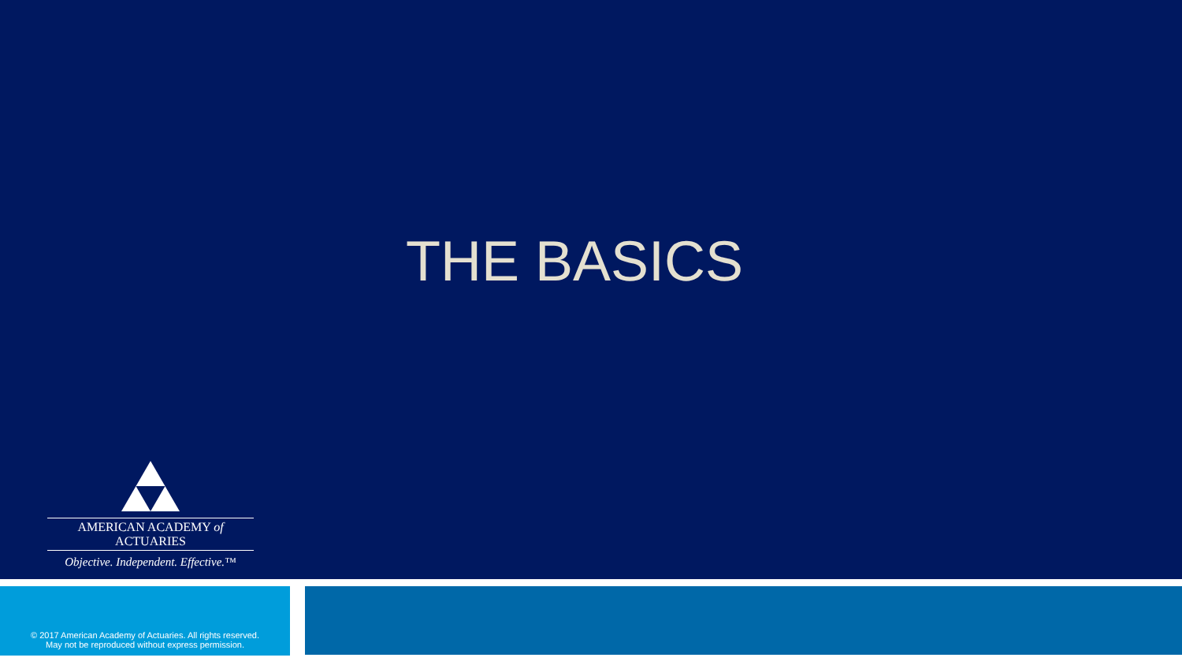THE BASICS
AMERICAN ACADEMY of ACTUARIES
Objective. Independent. Effective.™
© 2017 American Academy of Actuaries. All rights reserved.
May not be reproduced without express permission.